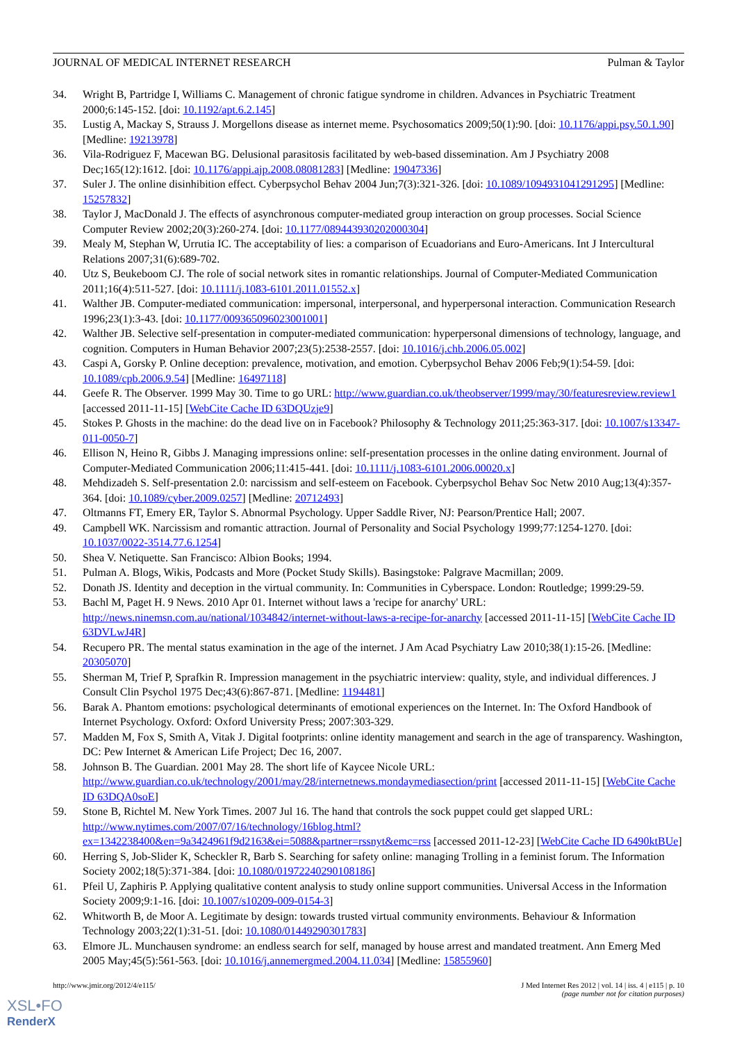JOURNAL OF MEDICAL INTERNET RESEARCH Pulman & Taylor
34. Wright B, Partridge I, Williams C. Management of chronic fatigue syndrome in children. Advances in Psychiatric Treatment 2000;6:145-152. [doi: 10.1192/apt.6.2.145]
35. Lustig A, Mackay S, Strauss J. Morgellons disease as internet meme. Psychosomatics 2009;50(1):90. [doi: 10.1176/appi.psy.50.1.90] [Medline: 19213978]
36. Vila-Rodriguez F, Macewan BG. Delusional parasitosis facilitated by web-based dissemination. Am J Psychiatry 2008 Dec;165(12):1612. [doi: 10.1176/appi.ajp.2008.08081283] [Medline: 19047336]
37. Suler J. The online disinhibition effect. Cyberpsychol Behav 2004 Jun;7(3):321-326. [doi: 10.1089/1094931041291295] [Medline: 15257832]
38. Taylor J, MacDonald J. The effects of asynchronous computer-mediated group interaction on group processes. Social Science Computer Review 2002;20(3):260-274. [doi: 10.1177/089443930202000304]
39. Mealy M, Stephan W, Urrutia IC. The acceptability of lies: a comparison of Ecuadorians and Euro-Americans. Int J Intercultural Relations 2007;31(6):689-702.
40. Utz S, Beukeboom CJ. The role of social network sites in romantic relationships. Journal of Computer-Mediated Communication 2011;16(4):511-527. [doi: 10.1111/j.1083-6101.2011.01552.x]
41. Walther JB. Computer-mediated communication: impersonal, interpersonal, and hyperpersonal interaction. Communication Research 1996;23(1):3-43. [doi: 10.1177/009365096023001001]
42. Walther JB. Selective self-presentation in computer-mediated communication: hyperpersonal dimensions of technology, language, and cognition. Computers in Human Behavior 2007;23(5):2538-2557. [doi: 10.1016/j.chb.2006.05.002]
43. Caspi A, Gorsky P. Online deception: prevalence, motivation, and emotion. Cyberpsychol Behav 2006 Feb;9(1):54-59. [doi: 10.1089/cpb.2006.9.54] [Medline: 16497118]
44. Geefe R. The Observer. 1999 May 30. Time to go URL: http://www.guardian.co.uk/theobserver/1999/may/30/featuresreview.review1 [accessed 2011-11-15] [WebCite Cache ID 63DQUzje9]
45. Stokes P. Ghosts in the machine: do the dead live on in Facebook? Philosophy & Technology 2011;25:363-317. [doi: 10.1007/s13347-011-0050-7]
46. Ellison N, Heino R, Gibbs J. Managing impressions online: self-presentation processes in the online dating environment. Journal of Computer-Mediated Communication 2006;11:415-441. [doi: 10.1111/j.1083-6101.2006.00020.x]
48. Mehdizadeh S. Self-presentation 2.0: narcissism and self-esteem on Facebook. Cyberpsychol Behav Soc Netw 2010 Aug;13(4):357-364. [doi: 10.1089/cyber.2009.0257] [Medline: 20712493]
47. Oltmanns FT, Emery ER, Taylor S. Abnormal Psychology. Upper Saddle River, NJ: Pearson/Prentice Hall; 2007.
49. Campbell WK. Narcissism and romantic attraction. Journal of Personality and Social Psychology 1999;77:1254-1270. [doi: 10.1037/0022-3514.77.6.1254]
50. Shea V. Netiquette. San Francisco: Albion Books; 1994.
51. Pulman A. Blogs, Wikis, Podcasts and More (Pocket Study Skills). Basingstoke: Palgrave Macmillan; 2009.
52. Donath JS. Identity and deception in the virtual community. In: Communities in Cyberspace. London: Routledge; 1999:29-59.
53. Bachl M, Paget H. 9 News. 2010 Apr 01. Internet without laws a 'recipe for anarchy' URL: http://news.ninemsn.com.au/national/1034842/internet-without-laws-a-recipe-for-anarchy [accessed 2011-11-15] [WebCite Cache ID 63DVLwJ4R]
54. Recupero PR. The mental status examination in the age of the internet. J Am Acad Psychiatry Law 2010;38(1):15-26. [Medline: 20305070]
55. Sherman M, Trief P, Sprafkin R. Impression management in the psychiatric interview: quality, style, and individual differences. J Consult Clin Psychol 1975 Dec;43(6):867-871. [Medline: 1194481]
56. Barak A. Phantom emotions: psychological determinants of emotional experiences on the Internet. In: The Oxford Handbook of Internet Psychology. Oxford: Oxford University Press; 2007:303-329.
57. Madden M, Fox S, Smith A, Vitak J. Digital footprints: online identity management and search in the age of transparency. Washington, DC: Pew Internet & American Life Project; Dec 16, 2007.
58. Johnson B. The Guardian. 2001 May 28. The short life of Kaycee Nicole URL: http://www.guardian.co.uk/technology/2001/may/28/internetnews.mondaymediasection/print [accessed 2011-11-15] [WebCite Cache ID 63DQA0soE]
59. Stone B, Richtel M. New York Times. 2007 Jul 16. The hand that controls the sock puppet could get slapped URL: http://www.nytimes.com/2007/07/16/technology/16blog.html?ex=1342238400&en=9a3424961f9d2163&ei=5088&partner=rssnyt&emc=rss [accessed 2011-12-23] [WebCite Cache ID 6490ktBUe]
60. Herring S, Job-Slider K, Scheckler R, Barb S. Searching for safety online: managing Trolling in a feminist forum. The Information Society 2002;18(5):371-384. [doi: 10.1080/01972240290108186]
61. Pfeil U, Zaphiris P. Applying qualitative content analysis to study online support communities. Universal Access in the Information Society 2009;9:1-16. [doi: 10.1007/s10209-009-0154-3]
62. Whitworth B, de Moor A. Legitimate by design: towards trusted virtual community environments. Behaviour & Information Technology 2003;22(1):31-51. [doi: 10.1080/01449290301783]
63. Elmore JL. Munchausen syndrome: an endless search for self, managed by house arrest and mandated treatment. Ann Emerg Med 2005 May;45(5):561-563. [doi: 10.1016/j.annemergmed.2004.11.034] [Medline: 15855960]
http://www.jmir.org/2012/4/e115/ J Med Internet Res 2012 | vol. 14 | iss. 4 | e115 | p. 10
(page number not for citation purposes)
XSL•FO
RenderX